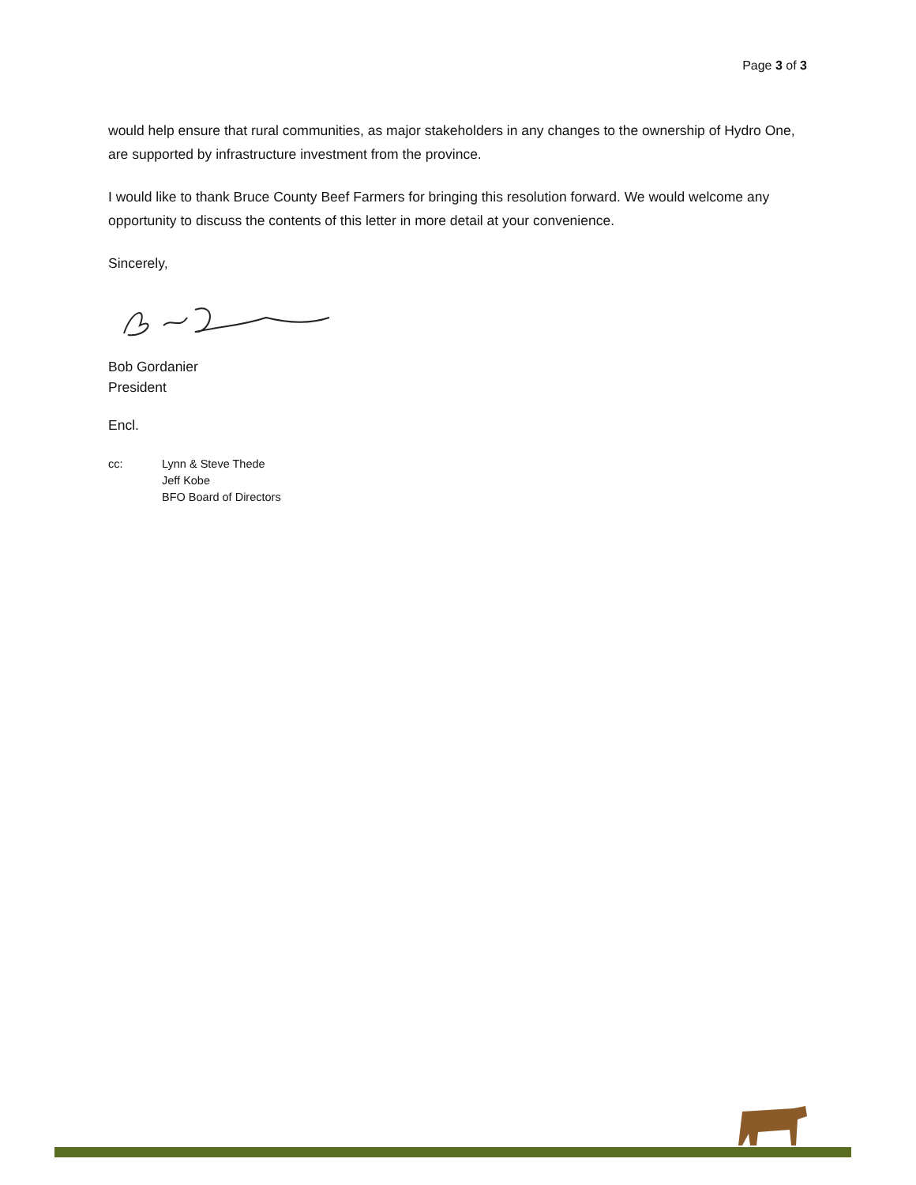Page 3 of 3
would help ensure that rural communities, as major stakeholders in any changes to the ownership of Hydro One, are supported by infrastructure investment from the province.
I would like to thank Bruce County Beef Farmers for bringing this resolution forward. We would welcome any opportunity to discuss the contents of this letter in more detail at your convenience.
Sincerely,
Bob Gordanier
President
Encl.
cc: Lynn & Steve Thede
Jeff Kobe
BFO Board of Directors